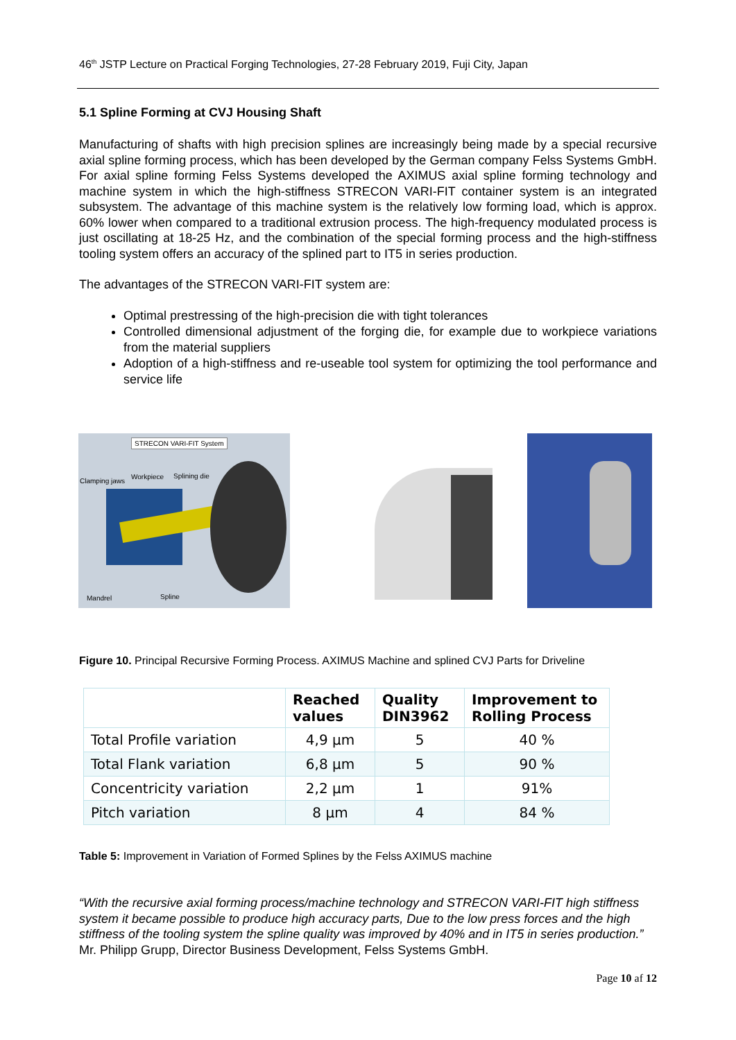46<sup>th</sup> JSTP Lecture on Practical Forging Technologies, 27-28 February 2019, Fuji City, Japan
5.1 Spline Forming at CVJ Housing Shaft
Manufacturing of shafts with high precision splines are increasingly being made by a special recursive axial spline forming process, which has been developed by the German company Felss Systems GmbH. For axial spline forming Felss Systems developed the AXIMUS axial spline forming technology and machine system in which the high-stiffness STRECON VARI-FIT container system is an integrated subsystem. The advantage of this machine system is the relatively low forming load, which is approx. 60% lower when compared to a traditional extrusion process. The high-frequency modulated process is just oscillating at 18-25 Hz, and the combination of the special forming process and the high-stiffness tooling system offers an accuracy of the splined part to IT5 in series production.
The advantages of the STRECON VARI-FIT system are:
Optimal prestressing of the high-precision die with tight tolerances
Controlled dimensional adjustment of the forging die, for example due to workpiece variations from the material suppliers
Adoption of a high-stiffness and re-useable tool system for optimizing the tool performance and service life
STRECON VARI-FIT System
Clamping jaws
Workpiece Splining die
Mandrel Spline
Figure 10. Principal Recursive Forming Process. AXIMUS Machine and splined CVJ Parts for Driveline
| | Reached values | Quality DIN3962 | Improvement to Rolling Process |
| --- | --- | --- | --- |
| Total Profile variation | 4,9 µm | 5 | 40 % |
| Total Flank variation | 6,8 µm | 5 | 90 % |
| Concentricity variation | 2,2 µm | 1 | 91% |
| Pitch variation | 8 µm | 4 | 84 % |
Table 5: Improvement in Variation of Formed Splines by the Felss AXIMUS machine
“With the recursive axial forming process/machine technology and STRECON VARI-FIT high stiffness system it became possible to produce high accuracy parts, Due to the low press forces and the high stiffness of the tooling system the spline quality was improved by 40% and in IT5 in series production.” Mr. Philipp Grupp, Director Business Development, Felss Systems GmbH.
Page 10 af 12